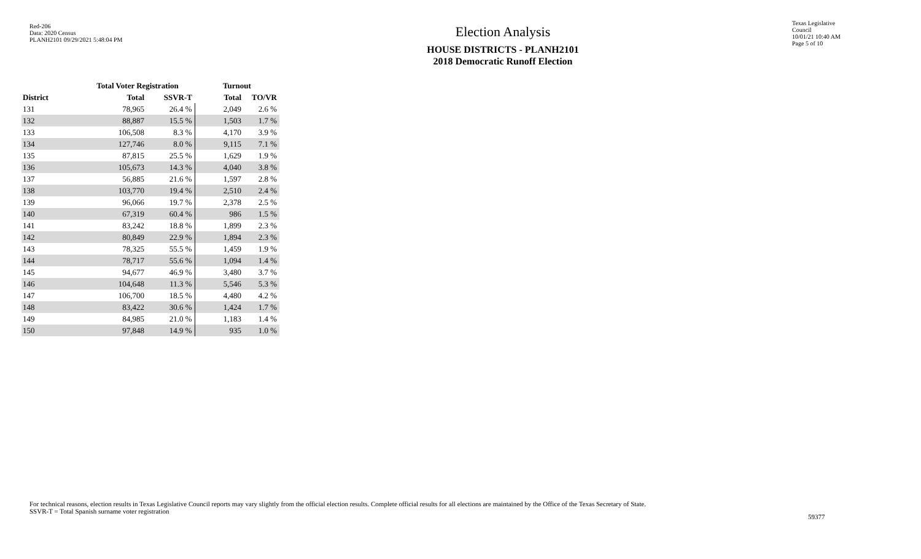Red-206
Data: 2020 Census
PLANH2101 09/29/2021 5:48:04 PM
Election Analysis
HOUSE DISTRICTS - PLANH2101
2018 Democratic Runoff Election
Texas Legislative Council
10/01/21 10:40 AM
Page 5 of 10
| | Total Voter Registration | | Turnout | |
| --- | --- | --- | --- | --- |
| District | Total | SSVR-T | Total | TO/VR |
| 131 | 78,965 | 26.4 % | 2,049 | 2.6 % |
| 132 | 88,887 | 15.5 % | 1,503 | 1.7 % |
| 133 | 106,508 | 8.3 % | 4,170 | 3.9 % |
| 134 | 127,746 | 8.0 % | 9,115 | 7.1 % |
| 135 | 87,815 | 25.5 % | 1,629 | 1.9 % |
| 136 | 105,673 | 14.3 % | 4,040 | 3.8 % |
| 137 | 56,885 | 21.6 % | 1,597 | 2.8 % |
| 138 | 103,770 | 19.4 % | 2,510 | 2.4 % |
| 139 | 96,066 | 19.7 % | 2,378 | 2.5 % |
| 140 | 67,319 | 60.4 % | 986 | 1.5 % |
| 141 | 83,242 | 18.8 % | 1,899 | 2.3 % |
| 142 | 80,849 | 22.9 % | 1,894 | 2.3 % |
| 143 | 78,325 | 55.5 % | 1,459 | 1.9 % |
| 144 | 78,717 | 55.6 % | 1,094 | 1.4 % |
| 145 | 94,677 | 46.9 % | 3,480 | 3.7 % |
| 146 | 104,648 | 11.3 % | 5,546 | 5.3 % |
| 147 | 106,700 | 18.5 % | 4,480 | 4.2 % |
| 148 | 83,422 | 30.6 % | 1,424 | 1.7 % |
| 149 | 84,985 | 21.0 % | 1,183 | 1.4 % |
| 150 | 97,848 | 14.9 % | 935 | 1.0 % |
For technical reasons, election results in Texas Legislative Council reports may vary slightly from the official election results. Complete official results for all elections are maintained by the Office of the Texas Secretary of State.
SSVR-T = Total Spanish surname voter registration
59377